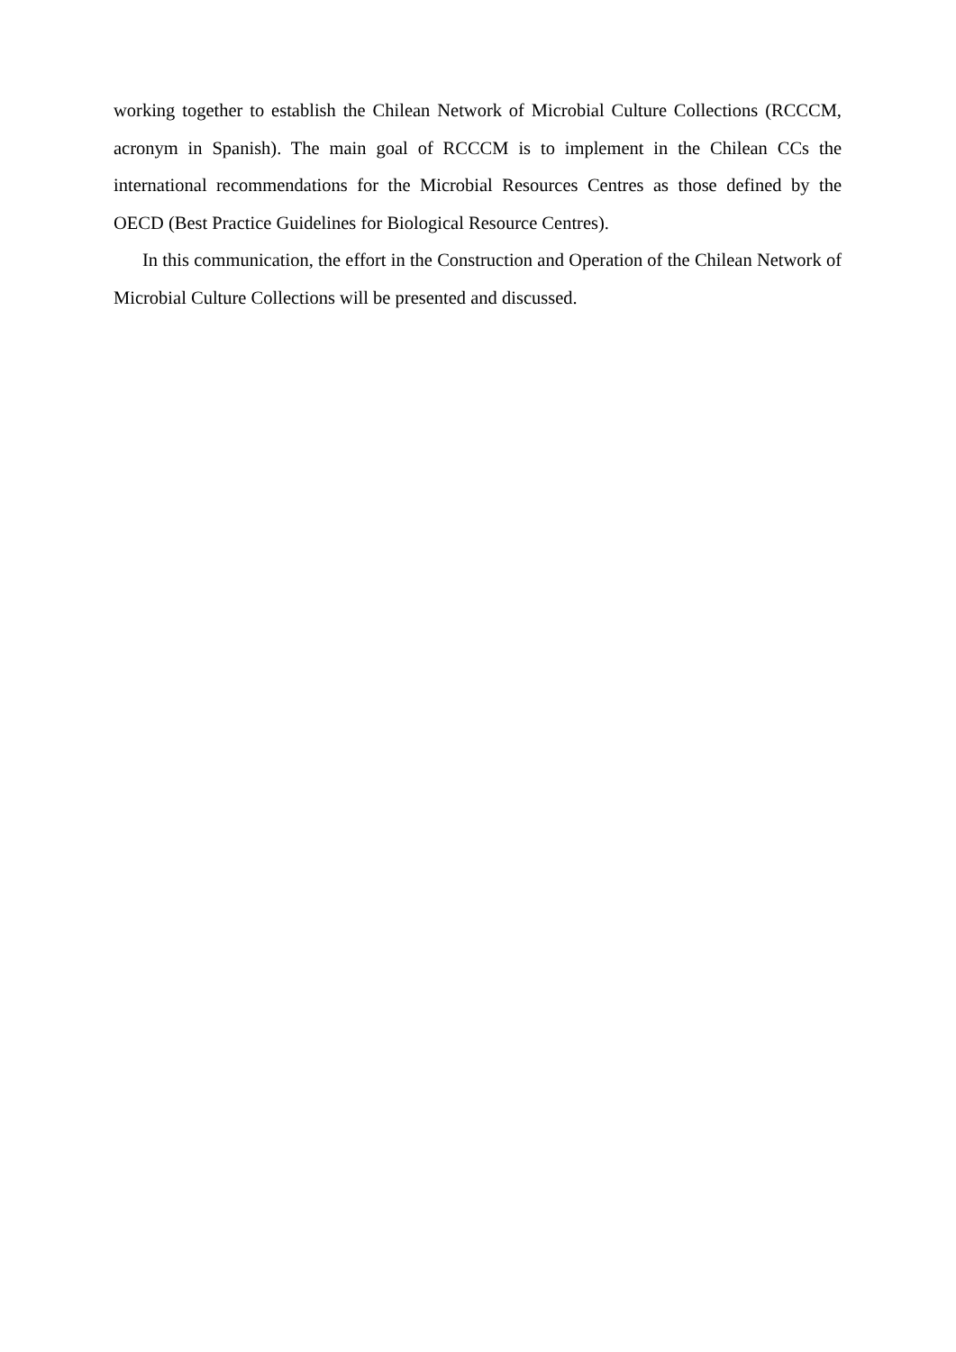working together to establish the Chilean Network of Microbial Culture Collections (RCCCM, acronym in Spanish). The main goal of RCCCM is to implement in the Chilean CCs the international recommendations for the Microbial Resources Centres as those defined by the OECD (Best Practice Guidelines for Biological Resource Centres).
In this communication, the effort in the Construction and Operation of the Chilean Network of Microbial Culture Collections will be presented and discussed.